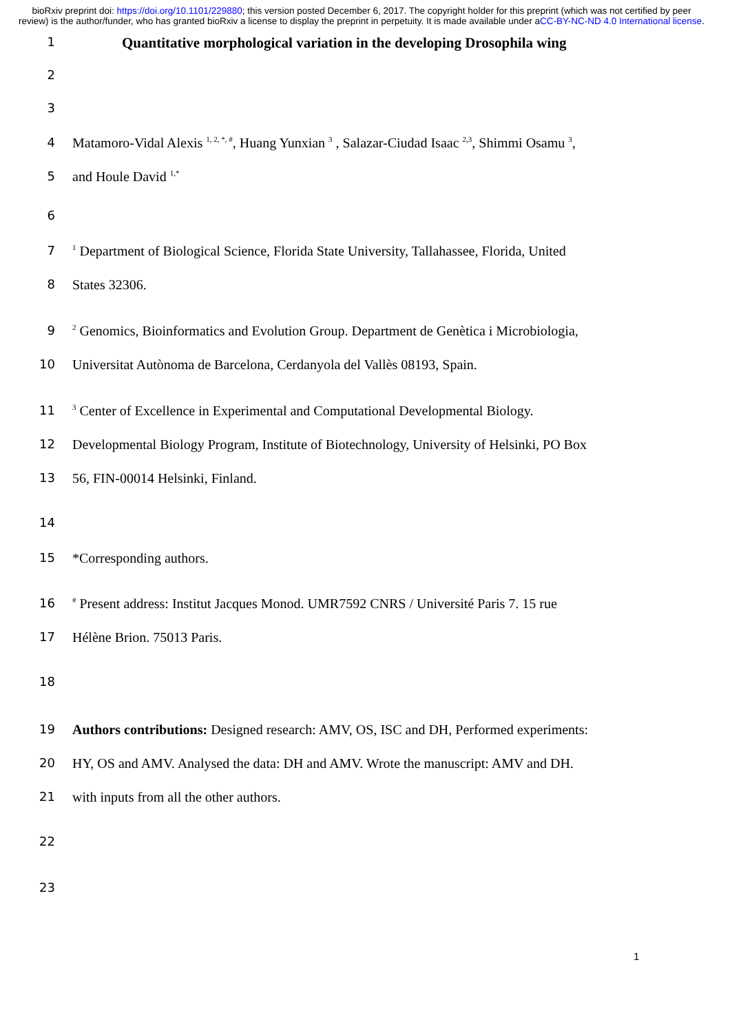bioRxiv preprint doi: https://doi.org/10.1101/229880; this version posted December 6, 2017. The copyright holder for this preprint (which was not certified by peer review) is the author/funder, who has granted bioRxiv a license to display the preprint in perpetuity. It is made available under aCC-BY-NC-ND 4.0 International license.
1 Quantitative morphological variation in the developing Drosophila wing
2
3
4 Matamoro-Vidal Alexis <sup>1, 2, *, #</sup>, Huang Yunxian <sup>3</sup> , Salazar-Ciudad Isaac <sup>2,3</sup>, Shimmi Osamu <sup>3</sup>,
5 and Houle David <sup>1,*</sup>
6
7<sup>1</sup> Department of Biological Science, Florida State University, Tallahassee, Florida, United
8 States 32306.
9<sup>2</sup> Genomics, Bioinformatics and Evolution Group. Department de Genètica i Microbiologia,
10 Universitat Autònoma de Barcelona, Cerdanyola del Vallès 08193, Spain.
11<sup>3</sup> Center of Excellence in Experimental and Computational Developmental Biology.
12 Developmental Biology Program, Institute of Biotechnology, University of Helsinki, PO Box
13 56, FIN-00014 Helsinki, Finland.
14
15 *Corresponding authors.
16<sup>#</sup> Present address: Institut Jacques Monod. UMR7592 CNRS / Université Paris 7. 15 rue
17 Hélène Brion. 75013 Paris.
18
19 Authors contributions: Designed research: AMV, OS, ISC and DH, Performed experiments:
20 HY, OS and AMV. Analysed the data: DH and AMV. Wrote the manuscript: AMV and DH.
21 with inputs from all the other authors.
22
23
1